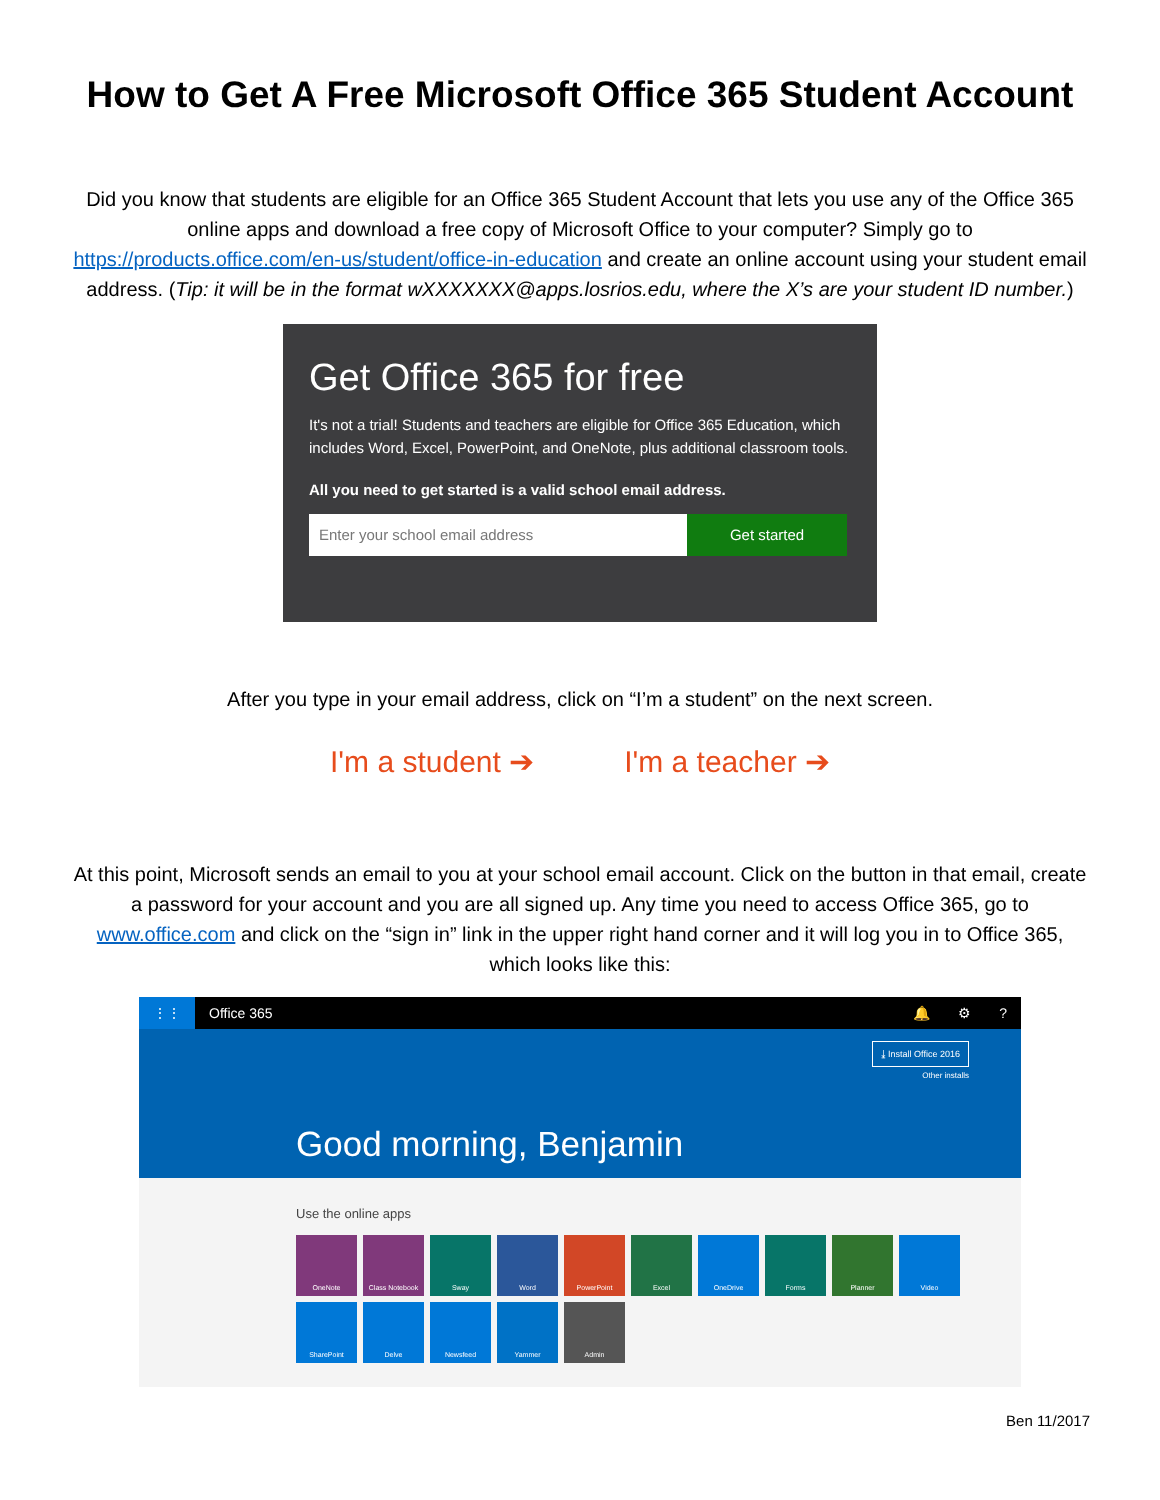How to Get A Free Microsoft Office 365 Student Account
Did you know that students are eligible for an Office 365 Student Account that lets you use any of the Office 365 online apps and download a free copy of Microsoft Office to your computer? Simply go to https://products.office.com/en-us/student/office-in-education and create an online account using your student email address. (Tip: it will be in the format wXXXXXXX@apps.losrios.edu, where the X’s are your student ID number.)
Get Office 365 for free
It's not a trial! Students and teachers are eligible for Office 365 Education, which includes Word, Excel, PowerPoint, and OneNote, plus additional classroom tools.
All you need to get started is a valid school email address.
Enter your school email address Get started
After you type in your email address, click on “I’m a student” on the next screen.
I'm a student ➔ I'm a teacher ➔
At this point, Microsoft sends an email to you at your school email account. Click on the button in that email, create a password for your account and you are all signed up. Any time you need to access Office 365, go to www.office.com and click on the “sign in” link in the upper right hand corner and it will log you in to Office 365, which looks like this:
⋮⋮ Office 365 🔔 ⚙?
⤓ Install Office 2016
Other installs
Good morning, Benjamin
Use the online apps
OneNote
Class Notebook
Sway
Word
PowerPoint
Excel
OneDrive
Forms
Planner
Video
SharePoint
Delve
Newsfeed
Yammer
Admin
Ben 11/2017